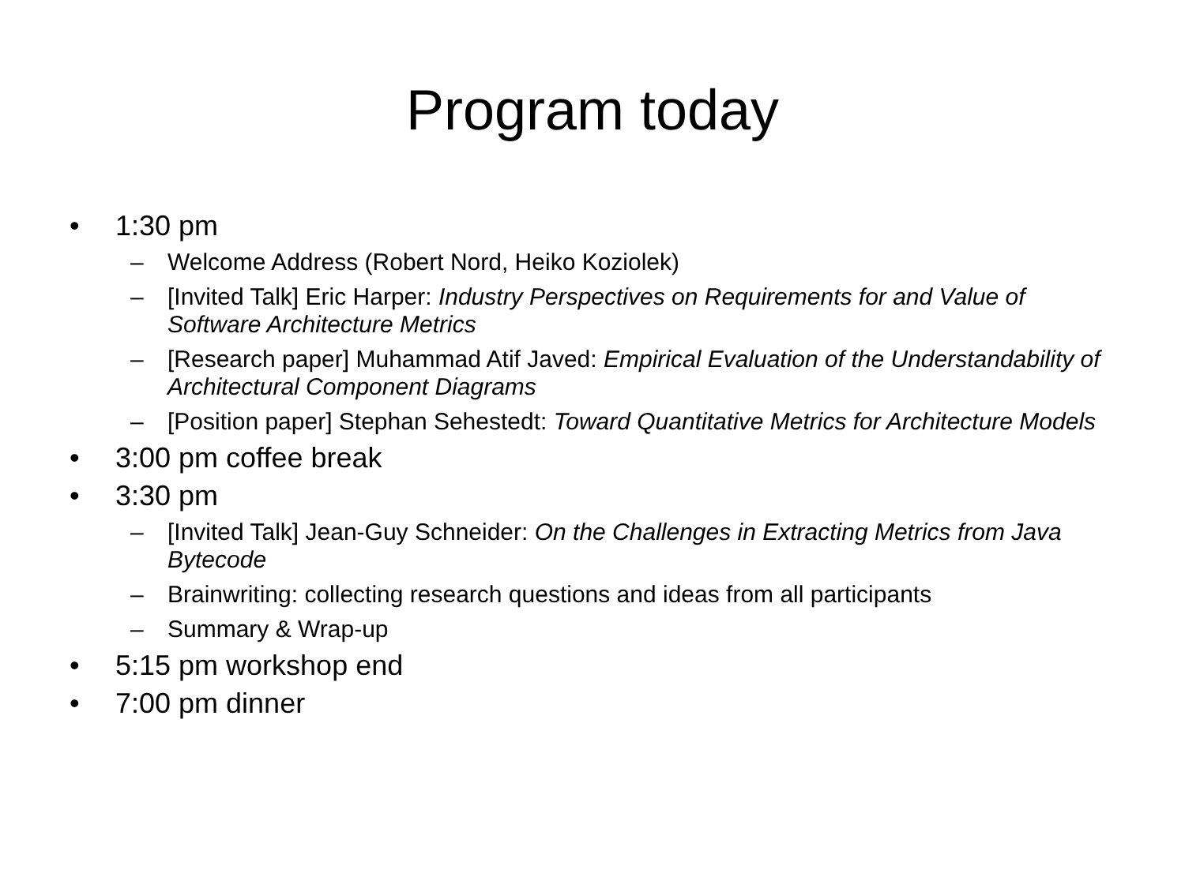Program today
• 1:30 pm
– Welcome Address (Robert Nord, Heiko Koziolek)
– [Invited Talk] Eric Harper: Industry Perspectives on Requirements for and Value of Software Architecture Metrics
– [Research paper] Muhammad Atif Javed: Empirical Evaluation of the Understandability of Architectural Component Diagrams
– [Position paper] Stephan Sehestedt: Toward Quantitative Metrics for Architecture Models
• 3:00 pm coffee break
• 3:30 pm
– [Invited Talk] Jean-Guy Schneider: On the Challenges in Extracting Metrics from Java Bytecode
– Brainwriting: collecting research questions and ideas from all participants
– Summary & Wrap-up
• 5:15 pm workshop end
• 7:00 pm dinner